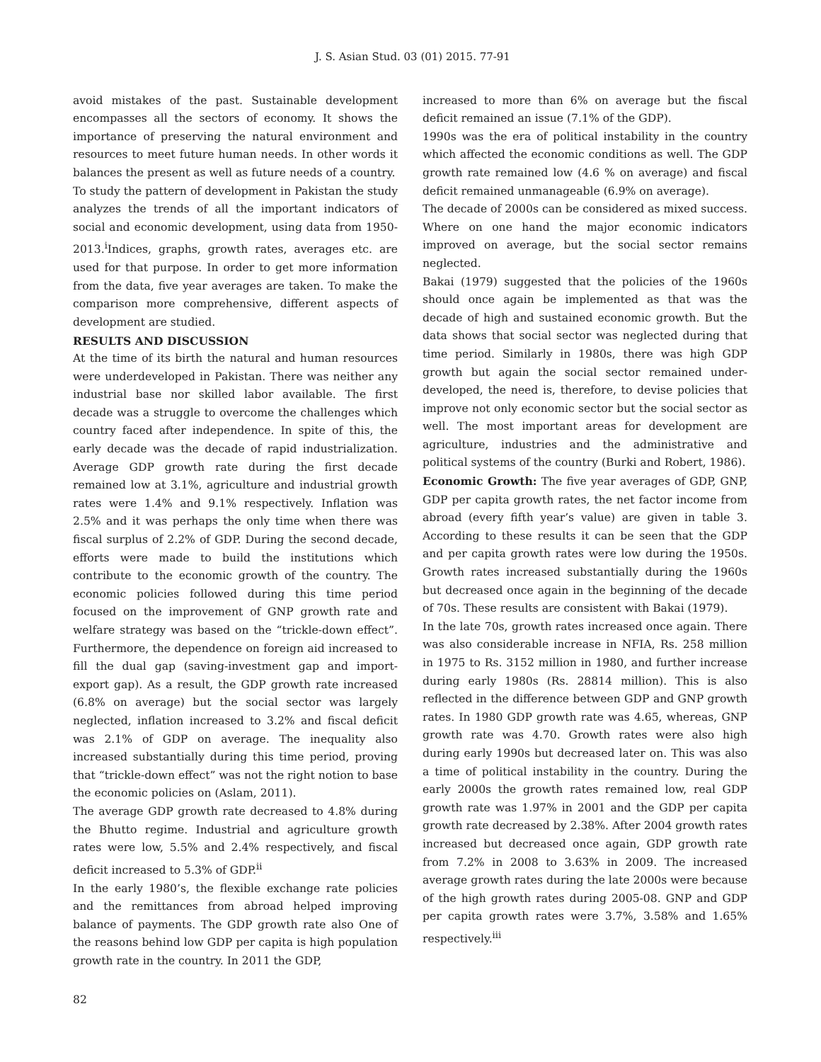J. S. Asian Stud. 03 (01) 2015. 77-91
avoid mistakes of the past. Sustainable development encompasses all the sectors of economy. It shows the importance of preserving the natural environment and resources to meet future human needs. In other words it balances the present as well as future needs of a country.
To study the pattern of development in Pakistan the study analyzes the trends of all the important indicators of social and economic development, using data from 1950-2013.<sup>i</sup>Indices, graphs, growth rates, averages etc. are used for that purpose. In order to get more information from the data, five year averages are taken. To make the comparison more comprehensive, different aspects of development are studied.
RESULTS AND DISCUSSION
At the time of its birth the natural and human resources were underdeveloped in Pakistan. There was neither any industrial base nor skilled labor available. The first decade was a struggle to overcome the challenges which country faced after independence. In spite of this, the early decade was the decade of rapid industrialization. Average GDP growth rate during the first decade remained low at 3.1%, agriculture and industrial growth rates were 1.4% and 9.1% respectively. Inflation was 2.5% and it was perhaps the only time when there was fiscal surplus of 2.2% of GDP. During the second decade, efforts were made to build the institutions which contribute to the economic growth of the country. The economic policies followed during this time period focused on the improvement of GNP growth rate and welfare strategy was based on the “trickle-down effect”. Furthermore, the dependence on foreign aid increased to fill the dual gap (saving-investment gap and import-export gap). As a result, the GDP growth rate increased (6.8% on average) but the social sector was largely neglected, inflation increased to 3.2% and fiscal deficit was 2.1% of GDP on average. The inequality also increased substantially during this time period, proving that “trickle-down effect” was not the right notion to base the economic policies on (Aslam, 2011).
The average GDP growth rate decreased to 4.8% during the Bhutto regime. Industrial and agriculture growth rates were low, 5.5% and 2.4% respectively, and fiscal deficit increased to 5.3% of GDP.<sup>ii</sup>
In the early 1980’s, the flexible exchange rate policies and the remittances from abroad helped improving balance of payments. The GDP growth rate also One of the reasons behind low GDP per capita is high population growth rate in the country. In 2011 the GDP,
increased to more than 6% on average but the fiscal deficit remained an issue (7.1% of the GDP).
1990s was the era of political instability in the country which affected the economic conditions as well. The GDP growth rate remained low (4.6 % on average) and fiscal deficit remained unmanageable (6.9% on average).
The decade of 2000s can be considered as mixed success. Where on one hand the major economic indicators improved on average, but the social sector remains neglected.
Bakai (1979) suggested that the policies of the 1960s should once again be implemented as that was the decade of high and sustained economic growth. But the data shows that social sector was neglected during that time period. Similarly in 1980s, there was high GDP growth but again the social sector remained under-developed, the need is, therefore, to devise policies that improve not only economic sector but the social sector as well. The most important areas for development are agriculture, industries and the administrative and political systems of the country (Burki and Robert, 1986).
Economic Growth: The five year averages of GDP, GNP, GDP per capita growth rates, the net factor income from abroad (every fifth year’s value) are given in table 3. According to these results it can be seen that the GDP and per capita growth rates were low during the 1950s. Growth rates increased substantially during the 1960s but decreased once again in the beginning of the decade of 70s. These results are consistent with Bakai (1979).
In the late 70s, growth rates increased once again. There was also considerable increase in NFIA, Rs. 258 million in 1975 to Rs. 3152 million in 1980, and further increase during early 1980s (Rs. 28814 million). This is also reflected in the difference between GDP and GNP growth rates. In 1980 GDP growth rate was 4.65, whereas, GNP growth rate was 4.70. Growth rates were also high during early 1990s but decreased later on. This was also a time of political instability in the country. During the early 2000s the growth rates remained low, real GDP growth rate was 1.97% in 2001 and the GDP per capita growth rate decreased by 2.38%. After 2004 growth rates increased but decreased once again, GDP growth rate from 7.2% in 2008 to 3.63% in 2009. The increased average growth rates during the late 2000s were because of the high growth rates during 2005-08. GNP and GDP per capita growth rates were 3.7%, 3.58% and 1.65% respectively.<sup>iii</sup>
82